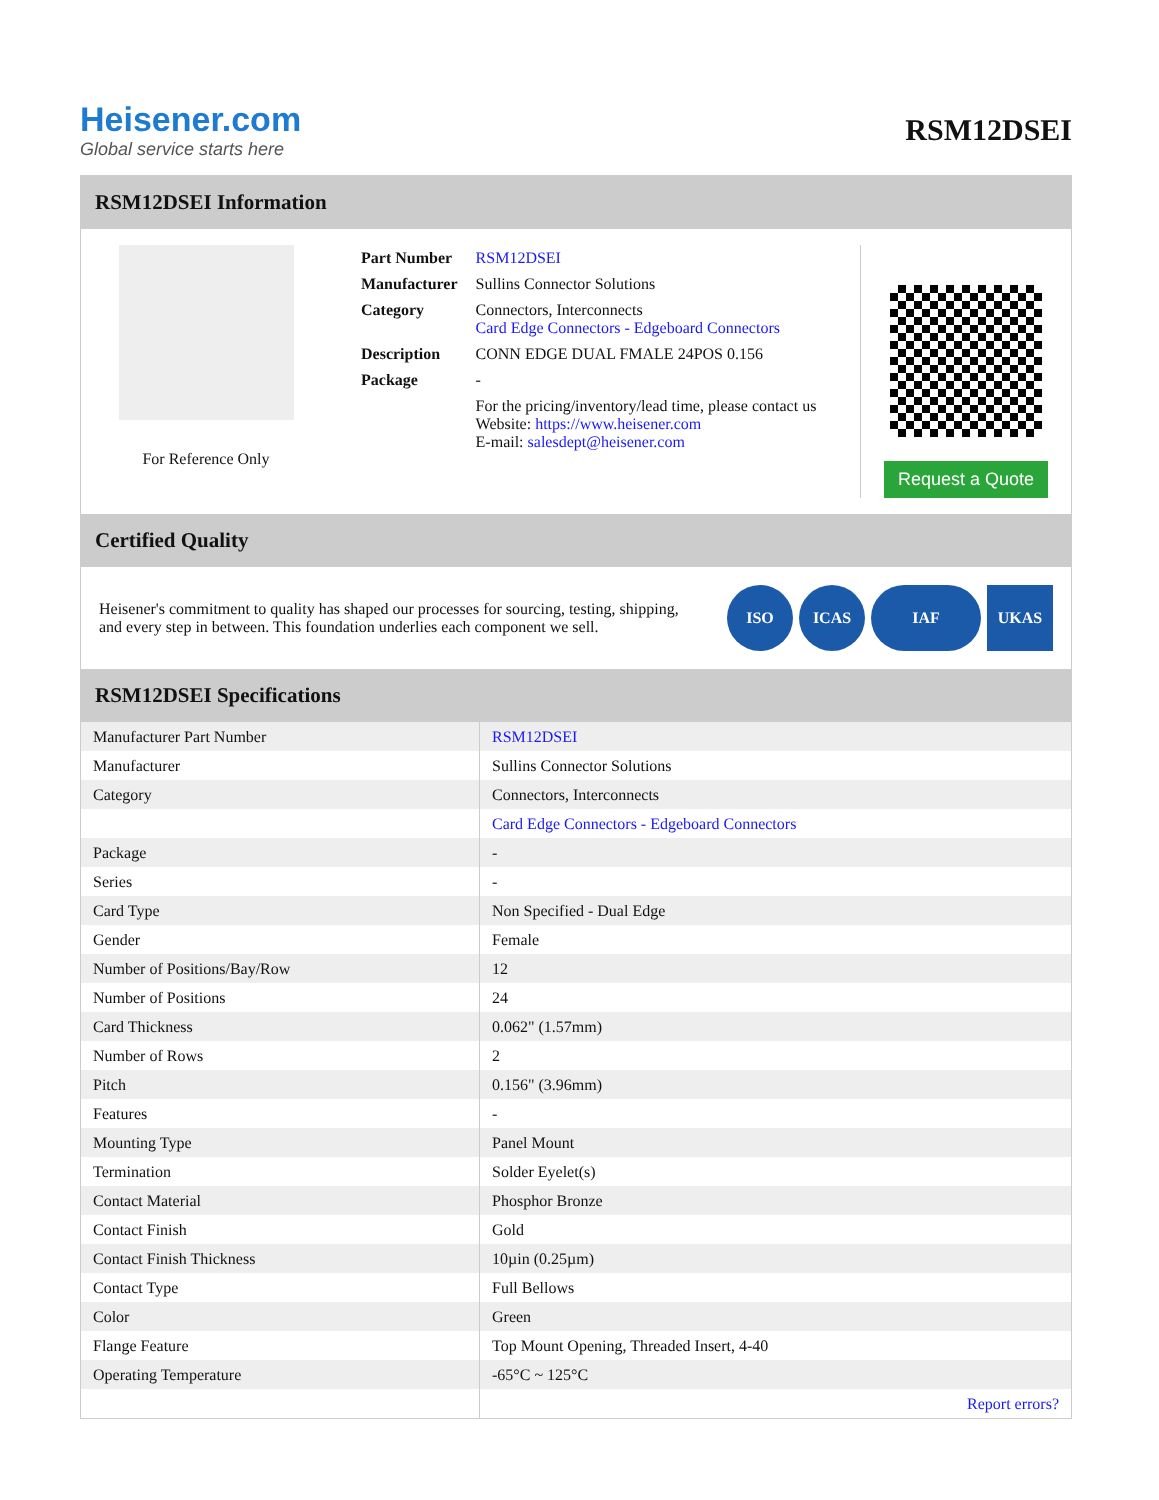Heisener.com
Global service starts here
RSM12DSEI
RSM12DSEI Information
For Reference Only
| Part Number | RSM12DSEI |
| Manufacturer | Sullins Connector Solutions |
| Category | Connectors, Interconnects Card Edge Connectors - Edgeboard Connectors |
| Description | CONN EDGE DUAL FMALE 24POS 0.156 |
| Package | - |
| | For the pricing/inventory/lead time, please contact us Website: https://www.heisener.com E-mail: salesdept@heisener.com |
Request a Quote
Certified Quality
Heisener's commitment to quality has shaped our processes for sourcing, testing, shipping, and every step in between. This foundation underlies each component we sell.
ISO ICAS IAF UKAS
RSM12DSEI Specifications
| Manufacturer Part Number | RSM12DSEI |
| Manufacturer | Sullins Connector Solutions |
| Category | Connectors, Interconnects |
| | Card Edge Connectors - Edgeboard Connectors |
| Package | - |
| Series | - |
| Card Type | Non Specified - Dual Edge |
| Gender | Female |
| Number of Positions/Bay/Row | 12 |
| Number of Positions | 24 |
| Card Thickness | 0.062" (1.57mm) |
| Number of Rows | 2 |
| Pitch | 0.156" (3.96mm) |
| Features | - |
| Mounting Type | Panel Mount |
| Termination | Solder Eyelet(s) |
| Contact Material | Phosphor Bronze |
| Contact Finish | Gold |
| Contact Finish Thickness | 10µin (0.25µm) |
| Contact Type | Full Bellows |
| Color | Green |
| Flange Feature | Top Mount Opening, Threaded Insert, 4-40 |
| Operating Temperature | -65°C ~ 125°C |
| | Report errors? |